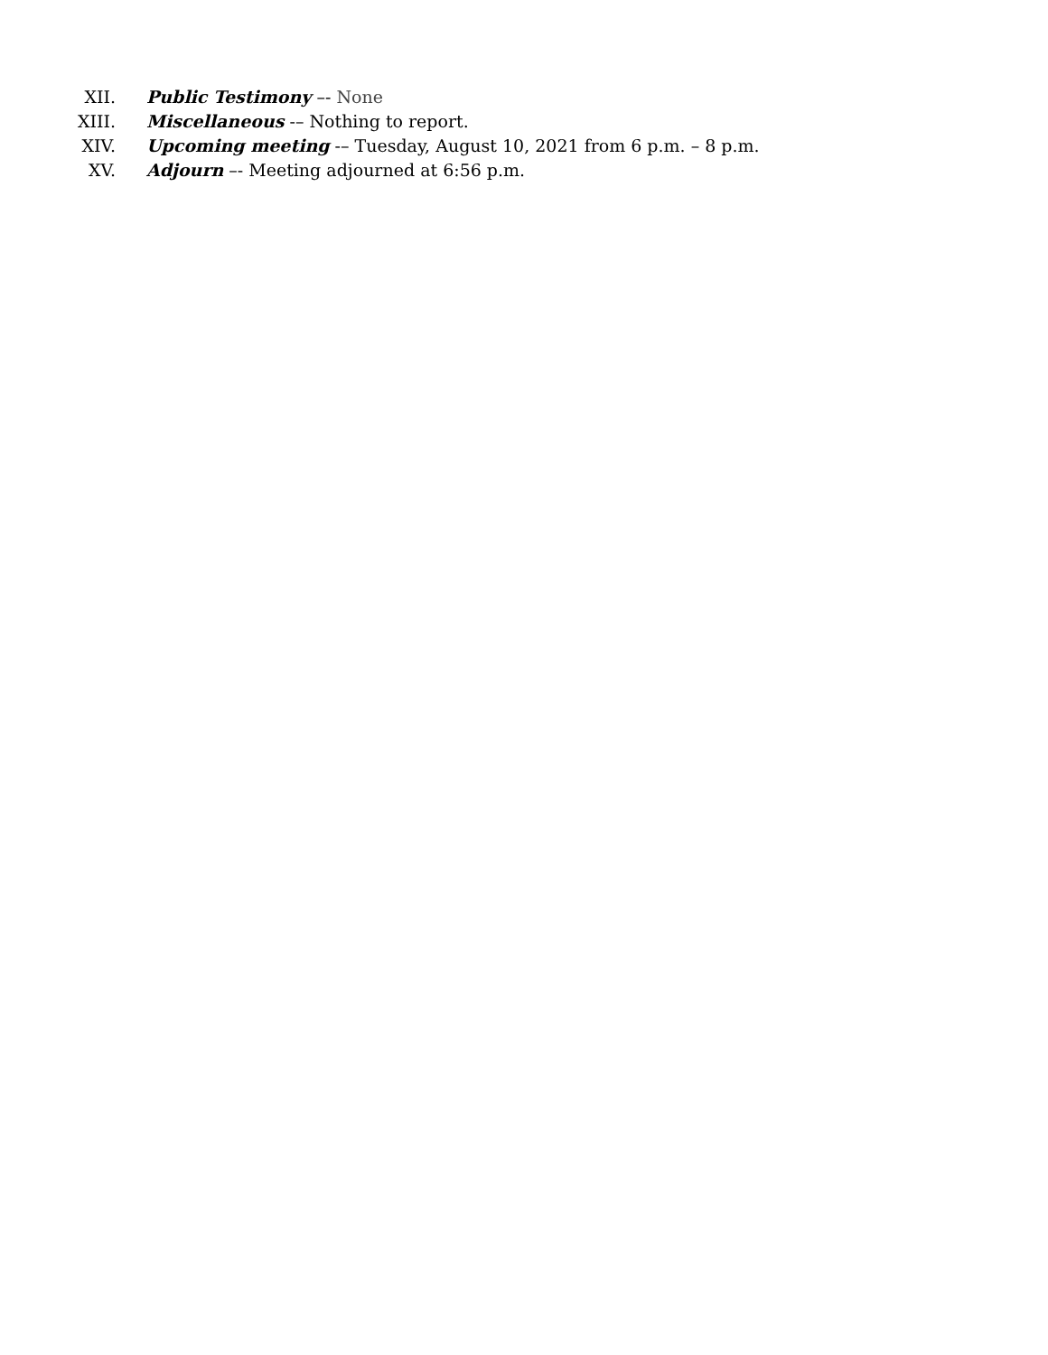XII. Public Testimony –- None
XIII. Miscellaneous -– Nothing to report.
XIV. Upcoming meeting -– Tuesday, August 10, 2021 from 6 p.m. – 8 p.m.
XV. Adjourn –- Meeting adjourned at 6:56 p.m.